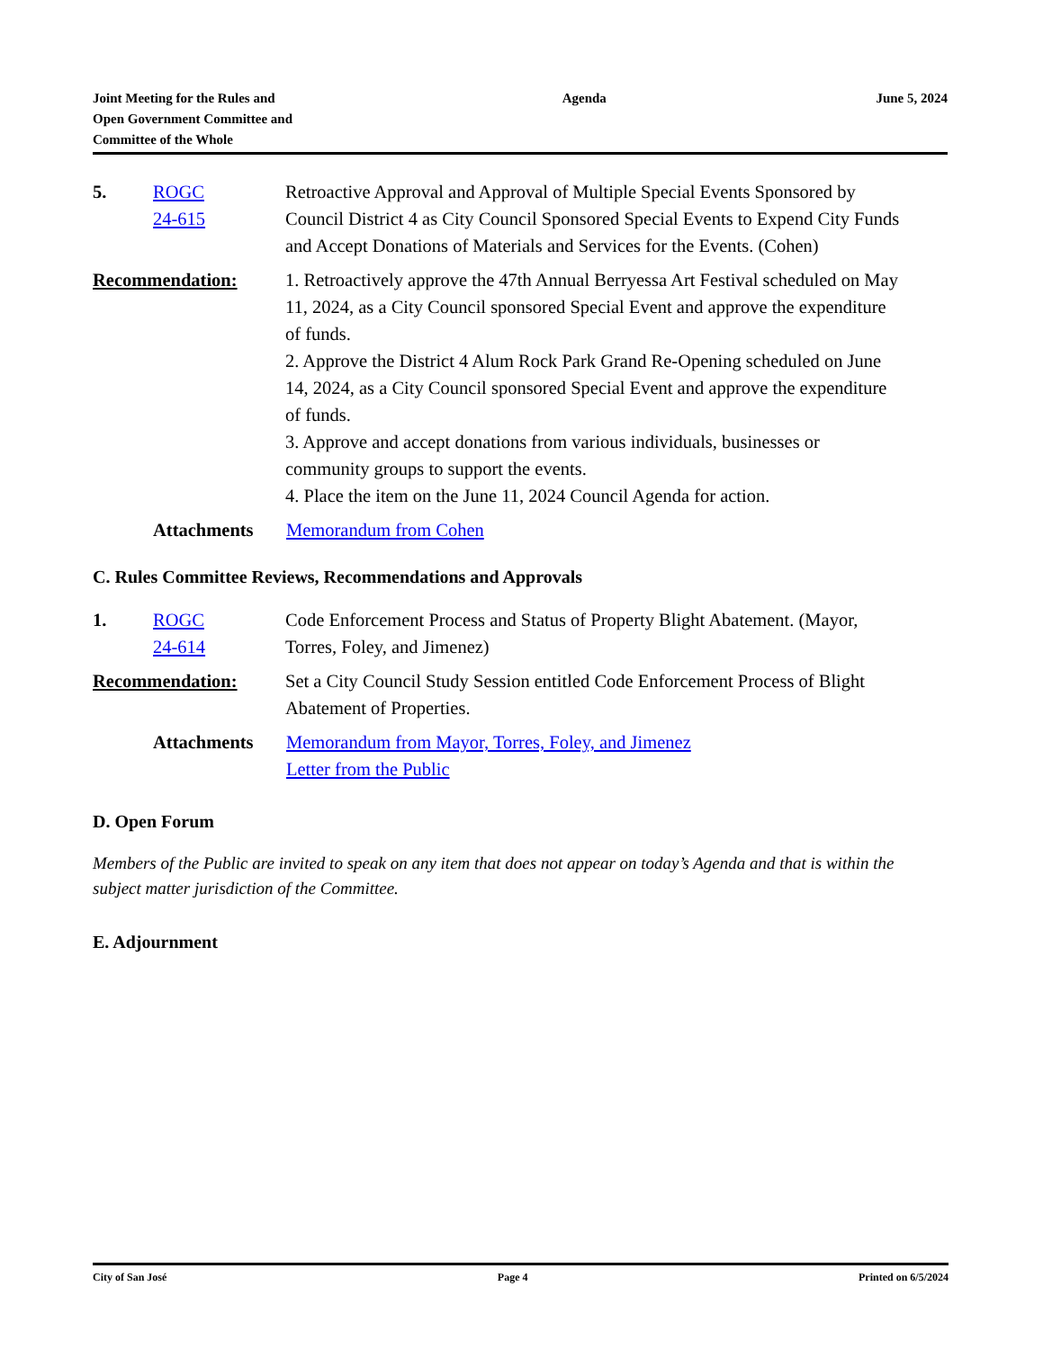Joint Meeting for the Rules and
Open Government Committee and
Committee of the Whole
Agenda June 5, 2024
5. ROGC
24-615
Retroactive Approval and Approval of Multiple Special Events Sponsored by Council District 4 as City Council Sponsored Special Events to Expend City Funds and Accept Donations of Materials and Services for the Events. (Cohen)
Recommendation: 1. Retroactively approve the 47th Annual Berryessa Art Festival scheduled on May 11, 2024, as a City Council sponsored Special Event and approve the expenditure of funds.
2. Approve the District 4 Alum Rock Park Grand Re-Opening scheduled on June 14, 2024, as a City Council sponsored Special Event and approve the expenditure of funds.
3. Approve and accept donations from various individuals, businesses or community groups to support the events.
4. Place the item on the June 11, 2024 Council Agenda for action.
Attachments Memorandum from Cohen
C. Rules Committee Reviews, Recommendations and Approvals
1. ROGC
24-614
Code Enforcement Process and Status of Property Blight Abatement. (Mayor, Torres, Foley, and Jimenez)
Recommendation: Set a City Council Study Session entitled Code Enforcement Process of Blight Abatement of Properties.
Attachments Memorandum from Mayor, Torres, Foley, and Jimenez
Letter from the Public
D. Open Forum
Members of the Public are invited to speak on any item that does not appear on today’s Agenda and that is within the subject matter jurisdiction of the Committee.
E. Adjournment
City of San José Page 4 Printed on 6/5/2024